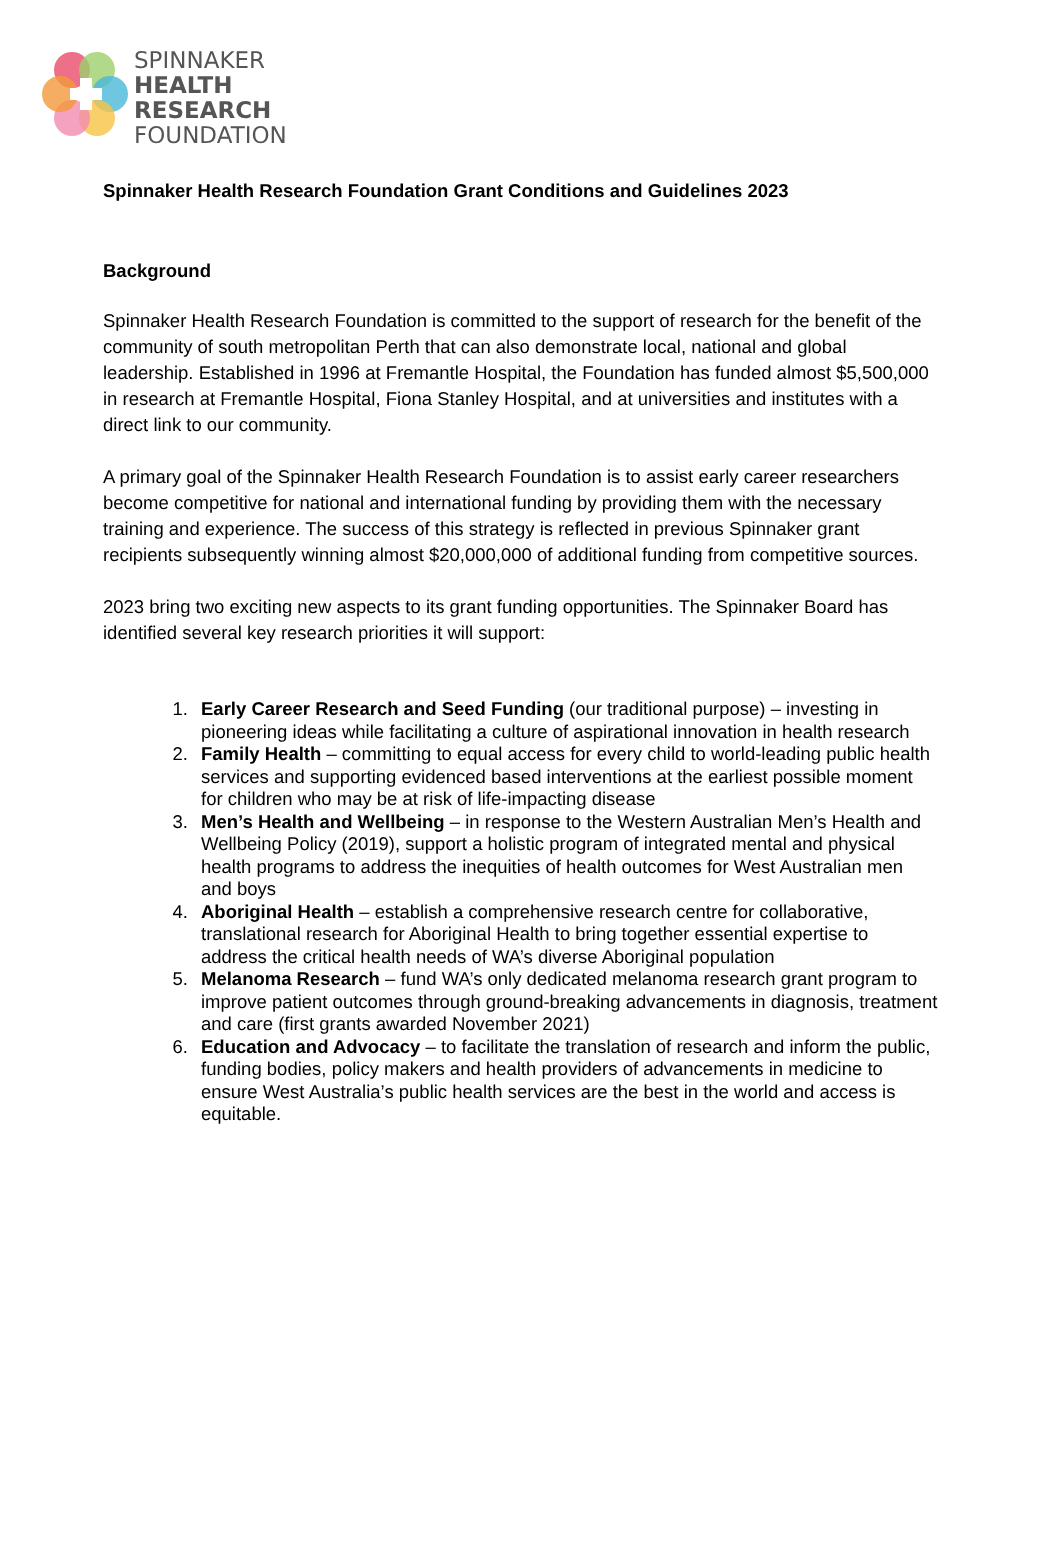SPINNAKER
HEALTH
RESEARCH
FOUNDATION
Spinnaker Health Research Foundation Grant Conditions and Guidelines 2023
Background
Spinnaker Health Research Foundation is committed to the support of research for the benefit of the community of south metropolitan Perth that can also demonstrate local, national and global leadership. Established in 1996 at Fremantle Hospital, the Foundation has funded almost $5,500,000 in research at Fremantle Hospital, Fiona Stanley Hospital, and at universities and institutes with a direct link to our community.
A primary goal of the Spinnaker Health Research Foundation is to assist early career researchers become competitive for national and international funding by providing them with the necessary training and experience. The success of this strategy is reflected in previous Spinnaker grant recipients subsequently winning almost $20,000,000 of additional funding from competitive sources.
2023 bring two exciting new aspects to its grant funding opportunities. The Spinnaker Board has identified several key research priorities it will support:
1. Early Career Research and Seed Funding (our traditional purpose) – investing in pioneering ideas while facilitating a culture of aspirational innovation in health research
2. Family Health – committing to equal access for every child to world-leading public health services and supporting evidenced based interventions at the earliest possible moment for children who may be at risk of life-impacting disease
3. Men’s Health and Wellbeing – in response to the Western Australian Men’s Health and Wellbeing Policy (2019), support a holistic program of integrated mental and physical health programs to address the inequities of health outcomes for West Australian men and boys
4. Aboriginal Health – establish a comprehensive research centre for collaborative, translational research for Aboriginal Health to bring together essential expertise to address the critical health needs of WA’s diverse Aboriginal population
5. Melanoma Research – fund WA’s only dedicated melanoma research grant program to improve patient outcomes through ground-breaking advancements in diagnosis, treatment and care (first grants awarded November 2021)
6. Education and Advocacy – to facilitate the translation of research and inform the public, funding bodies, policy makers and health providers of advancements in medicine to ensure West Australia’s public health services are the best in the world and access is equitable.